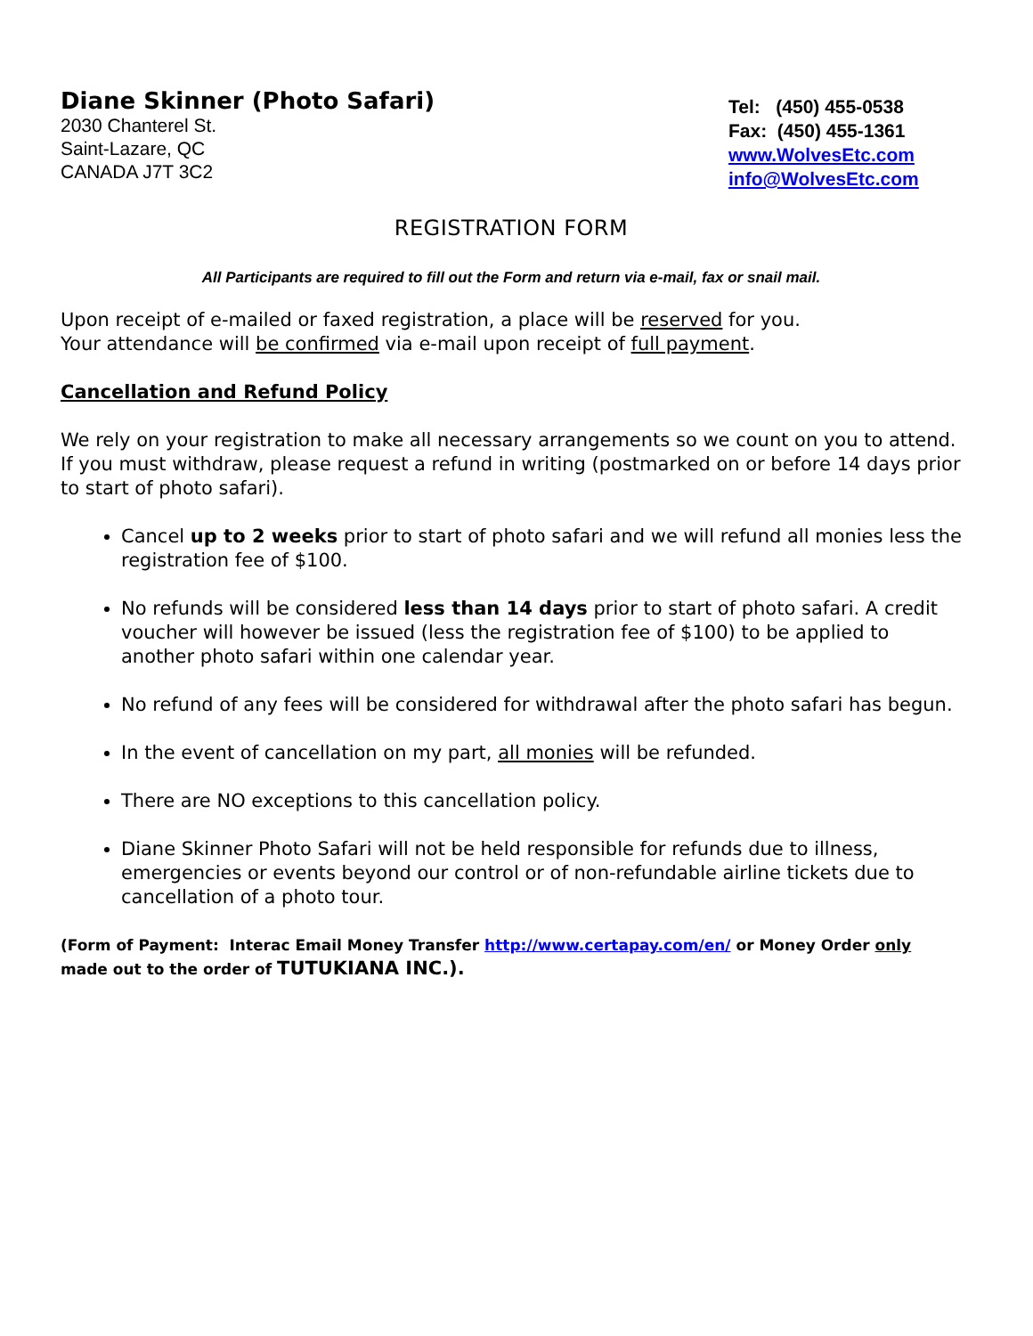Diane Skinner (Photo Safari)
2030 Chanterel St.
Saint-Lazare, QC
CANADA J7T 3C2
Tel: (450) 455-0538
Fax: (450) 455-1361
www.WolvesEtc.com
info@WolvesEtc.com
REGISTRATION FORM
All Participants are required to fill out the Form and return via e-mail, fax or snail mail.
Upon receipt of e-mailed or faxed registration, a place will be reserved for you.
Your attendance will be confirmed via e-mail upon receipt of full payment.
Cancellation and Refund Policy
We rely on your registration to make all necessary arrangements so we count on you to attend. If you must withdraw, please request a refund in writing (postmarked on or before 14 days prior to start of photo safari).
Cancel up to 2 weeks prior to start of photo safari and we will refund all monies less the registration fee of $100.
No refunds will be considered less than 14 days prior to start of photo safari. A credit voucher will however be issued (less the registration fee of $100) to be applied to another photo safari within one calendar year.
No refund of any fees will be considered for withdrawal after the photo safari has begun.
In the event of cancellation on my part, all monies will be refunded.
There are NO exceptions to this cancellation policy.
Diane Skinner Photo Safari will not be held responsible for refunds due to illness, emergencies or events beyond our control or of non-refundable airline tickets due to cancellation of a photo tour.
(Form of Payment: Interac Email Money Transfer http://www.certapay.com/en/ or Money Order only made out to the order of TUTUKIANA INC.).